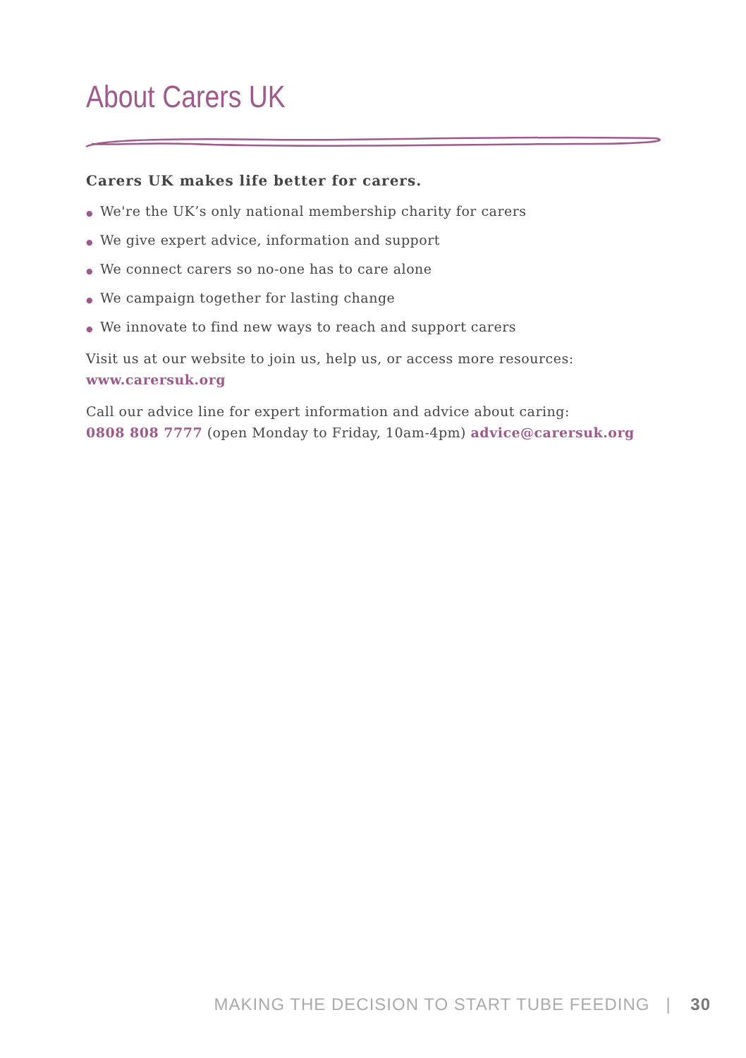About Carers UK
Carers UK makes life better for carers.
● We're the UK’s only national membership charity for carers
● We give expert advice, information and support
● We connect carers so no-one has to care alone
● We campaign together for lasting change
● We innovate to find new ways to reach and support carers
Visit us at our website to join us, help us, or access more resources:
www.carersuk.org
Call our advice line for expert information and advice about caring:
0808 808 7777 (open Monday to Friday, 10am-4pm) advice@carersuk.org
MAKING THE DECISION TO START TUBE FEEDING | 30